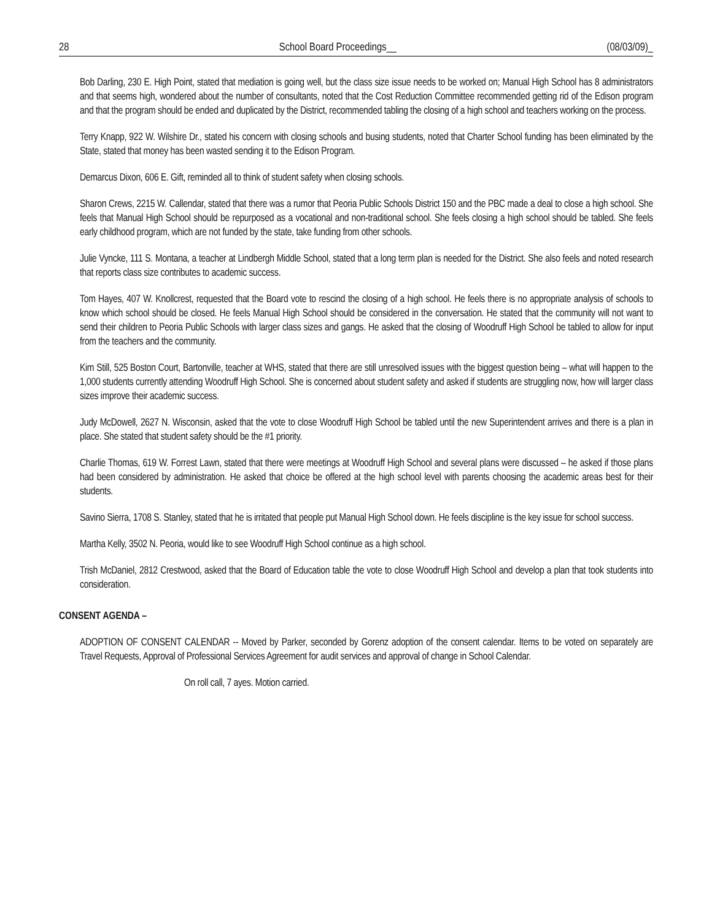28 School Board Proceedings__ (08/03/09)_
Bob Darling, 230 E. High Point, stated that mediation is going well, but the class size issue needs to be worked on; Manual High School has 8 administrators and that seems high, wondered about the number of consultants, noted that the Cost Reduction Committee recommended getting rid of the Edison program and that the program should be ended and duplicated by the District, recommended tabling the closing of a high school and teachers working on the process.
Terry Knapp, 922 W. Wilshire Dr., stated his concern with closing schools and busing students, noted that Charter School funding has been eliminated by the State, stated that money has been wasted sending it to the Edison Program.
Demarcus Dixon, 606 E. Gift, reminded all to think of student safety when closing schools.
Sharon Crews, 2215 W. Callendar, stated that there was a rumor that Peoria Public Schools District 150 and the PBC made a deal to close a high school. She feels that Manual High School should be repurposed as a vocational and non-traditional school. She feels closing a high school should be tabled. She feels early childhood program, which are not funded by the state, take funding from other schools.
Julie Vyncke, 111 S. Montana, a teacher at Lindbergh Middle School, stated that a long term plan is needed for the District. She also feels and noted research that reports class size contributes to academic success.
Tom Hayes, 407 W. Knollcrest, requested that the Board vote to rescind the closing of a high school. He feels there is no appropriate analysis of schools to know which school should be closed. He feels Manual High School should be considered in the conversation. He stated that the community will not want to send their children to Peoria Public Schools with larger class sizes and gangs. He asked that the closing of Woodruff High School be tabled to allow for input from the teachers and the community.
Kim Still, 525 Boston Court, Bartonville, teacher at WHS, stated that there are still unresolved issues with the biggest question being – what will happen to the 1,000 students currently attending Woodruff High School. She is concerned about student safety and asked if students are struggling now, how will larger class sizes improve their academic success.
Judy McDowell, 2627 N. Wisconsin, asked that the vote to close Woodruff High School be tabled until the new Superintendent arrives and there is a plan in place. She stated that student safety should be the #1 priority.
Charlie Thomas, 619 W. Forrest Lawn, stated that there were meetings at Woodruff High School and several plans were discussed – he asked if those plans had been considered by administration. He asked that choice be offered at the high school level with parents choosing the academic areas best for their students.
Savino Sierra, 1708 S. Stanley, stated that he is irritated that people put Manual High School down. He feels discipline is the key issue for school success.
Martha Kelly, 3502 N. Peoria, would like to see Woodruff High School continue as a high school.
Trish McDaniel, 2812 Crestwood, asked that the Board of Education table the vote to close Woodruff High School and develop a plan that took students into consideration.
CONSENT AGENDA –
ADOPTION OF CONSENT CALENDAR -- Moved by Parker, seconded by Gorenz adoption of the consent calendar. Items to be voted on separately are Travel Requests, Approval of Professional Services Agreement for audit services and approval of change in School Calendar.
On roll call, 7 ayes. Motion carried.